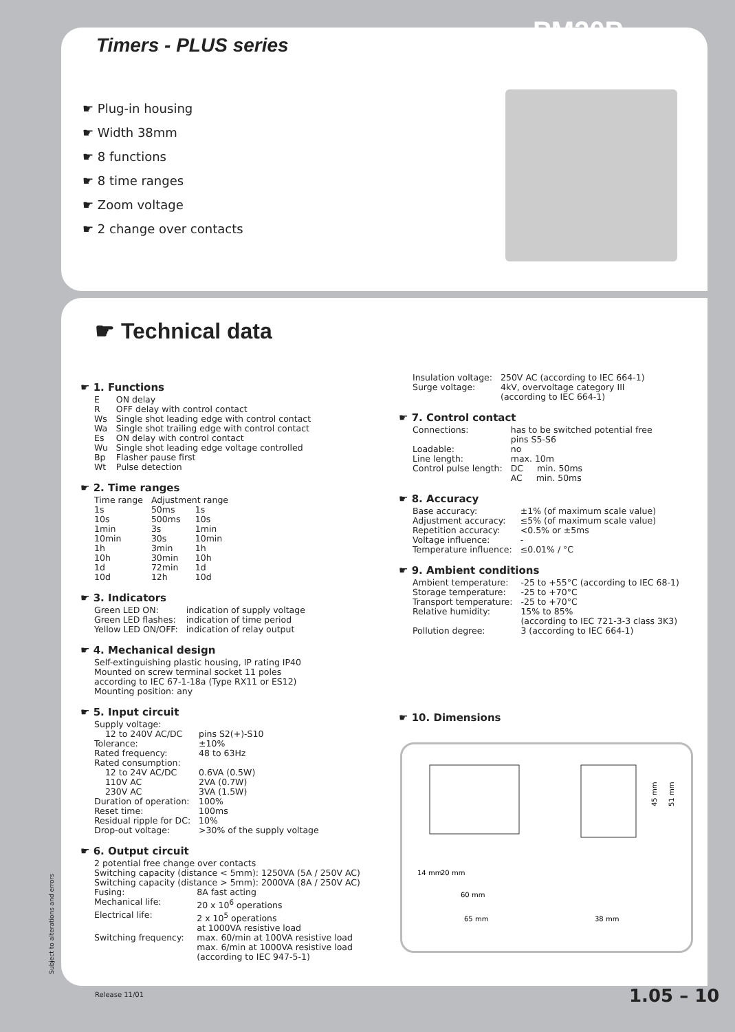Timers - PLUS series PM20P
☛ Plug-in housing
☛ Width 38mm
☛ 8 functions
☛ 8 time ranges
☛ Zoom voltage
☛ 2 change over contacts
☛ Technical data
☛ 1. Functions
| E | ON delay |
| R | OFF delay with control contact |
| Ws | Single shot leading edge with control contact |
| Wa | Single shot trailing edge with control contact |
| Es | ON delay with control contact |
| Wu | Single shot leading edge voltage controlled |
| Bp | Flasher pause first |
| Wt | Pulse detection |
☛ 2. Time ranges
| Time range | Adjustment range | |
| 1s | 50ms | 1s |
| 10s | 500ms | 10s |
| 1min | 3s | 1min |
| 10min | 30s | 10min |
| 1h | 3min | 1h |
| 10h | 30min | 10h |
| 1d | 72min | 1d |
| 10d | 12h | 10d |
☛ 3. Indicators
| Green LED ON: | indication of supply voltage |
| Green LED flashes: | indication of time period |
| Yellow LED ON/OFF: | indication of relay output |
☛ 4. Mechanical design
Self-extinguishing plastic housing, IP rating IP40
Mounted on screw terminal socket 11 poles
according to IEC 67-1-18a (Type RX11 or ES12)
Mounting position: any
☛ 5. Input circuit
| Supply voltage: | |
| 12 to 240V AC/DC | pins S2(+)-S10 |
| Tolerance: | ±10% |
| Rated frequency: | 48 to 63Hz |
| Rated consumption: | |
| 12 to 24V AC/DC | 0.6VA (0.5W) |
| 110V AC | 2VA (0.7W) |
| 230V AC | 3VA (1.5W) |
| Duration of operation: | 100% |
| Reset time: | 100ms |
| Residual ripple for DC: | 10% |
| Drop-out voltage: | >30% of the supply voltage |
☛ 6. Output circuit
| 2 potential free change over contacts | |
| Switching capacity (distance < 5mm): 1250VA (5A / 250V AC) | |
| Switching capacity (distance > 5mm): 2000VA (8A / 250V AC) | |
| Fusing: | 8A fast acting |
| Mechanical life: | 20 x 10<sup>6</sup> operations |
| Electrical life: | 2 x 10<sup>5</sup> operations at 1000VA resistive load |
| Switching frequency: | max. 60/min at 100VA resistive load max. 6/min at 1000VA resistive load (according to IEC 947-5-1) |
| Insulation voltage: | 250V AC (according to IEC 664-1) |
| Surge voltage: | 4kV, overvoltage category III (according to IEC 664-1) |
☛ 7. Control contact
| Connections: | has to be switched potential free pins S5-S6 |
| Loadable: | no |
| Line length: | max. 10m |
| Control pulse length: | DC min. 50ms AC min. 50ms |
☛ 8. Accuracy
| Base accuracy: | ±1% (of maximum scale value) |
| Adjustment accuracy: | ≤5% (of maximum scale value) |
| Repetition accuracy: | <0.5% or ±5ms |
| Voltage influence: | - |
| Temperature influence: | ≤0.01% / °C |
☛ 9. Ambient conditions
| Ambient temperature: | -25 to +55°C (according to IEC 68-1) |
| Storage temperature: | -25 to +70°C |
| Transport temperature: | -25 to +70°C |
| Relative humidity: | 15% to 85% (according to IEC 721-3-3 class 3K3) |
| Pollution degree: | 3 (according to IEC 664-1) |
☛ 10. Dimensions
14 mm
20 mm
60 mm
65 mm
38 mm
45 mm
51 mm
Subject to alterations and errors
Release 11/01 1.05 – 10